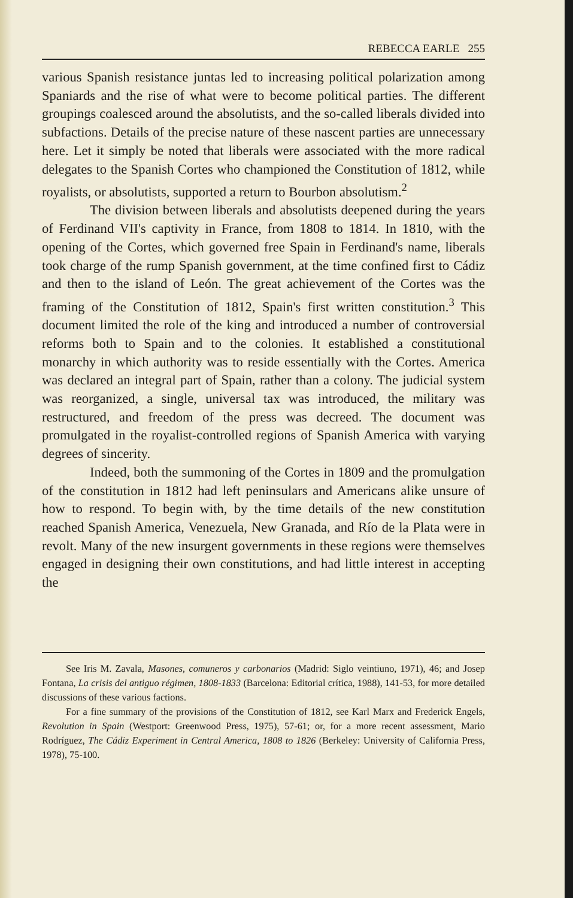REBECCA EARLE 255
various Spanish resistance juntas led to increasing political polarization among Spaniards and the rise of what were to become political parties. The different groupings coalesced around the absolutists, and the so-called liberals divided into subfactions. Details of the precise nature of these nascent parties are unnecessary here. Let it simply be noted that liberals were associated with the more radical delegates to the Spanish Cortes who championed the Constitution of 1812, while royalists, or absolutists, supported a return to Bourbon absolutism.<sup>2</sup>
The division between liberals and absolutists deepened during the years of Ferdinand VII's captivity in France, from 1808 to 1814. In 1810, with the opening of the Cortes, which governed free Spain in Ferdinand's name, liberals took charge of the rump Spanish government, at the time confined first to Cádiz and then to the island of León. The great achievement of the Cortes was the framing of the Constitution of 1812, Spain's first written constitution.<sup>3</sup> This document limited the role of the king and introduced a number of controversial reforms both to Spain and to the colonies. It established a constitutional monarchy in which authority was to reside essentially with the Cortes. America was declared an integral part of Spain, rather than a colony. The judicial system was reorganized, a single, universal tax was introduced, the military was restructured, and freedom of the press was decreed. The document was promulgated in the royalist-controlled regions of Spanish America with varying degrees of sincerity.
Indeed, both the summoning of the Cortes in 1809 and the promulgation of the constitution in 1812 had left peninsulars and Americans alike unsure of how to respond. To begin with, by the time details of the new constitution reached Spanish America, Venezuela, New Granada, and Río de la Plata were in revolt. Many of the new insurgent governments in these regions were themselves engaged in designing their own constitutions, and had little interest in accepting the
See Iris M. Zavala, Masones, comuneros y carbonarios (Madrid: Siglo veintiuno, 1971), 46; and Josep Fontana, La crisis del antiguo régimen, 1808-1833 (Barcelona: Editorial crítica, 1988), 141-53, for more detailed discussions of these various factions.
For a fine summary of the provisions of the Constitution of 1812, see Karl Marx and Frederick Engels, Revolution in Spain (Westport: Greenwood Press, 1975), 57-61; or, for a more recent assessment, Mario Rodríguez, The Cádiz Experiment in Central America, 1808 to 1826 (Berkeley: University of California Press, 1978), 75-100.